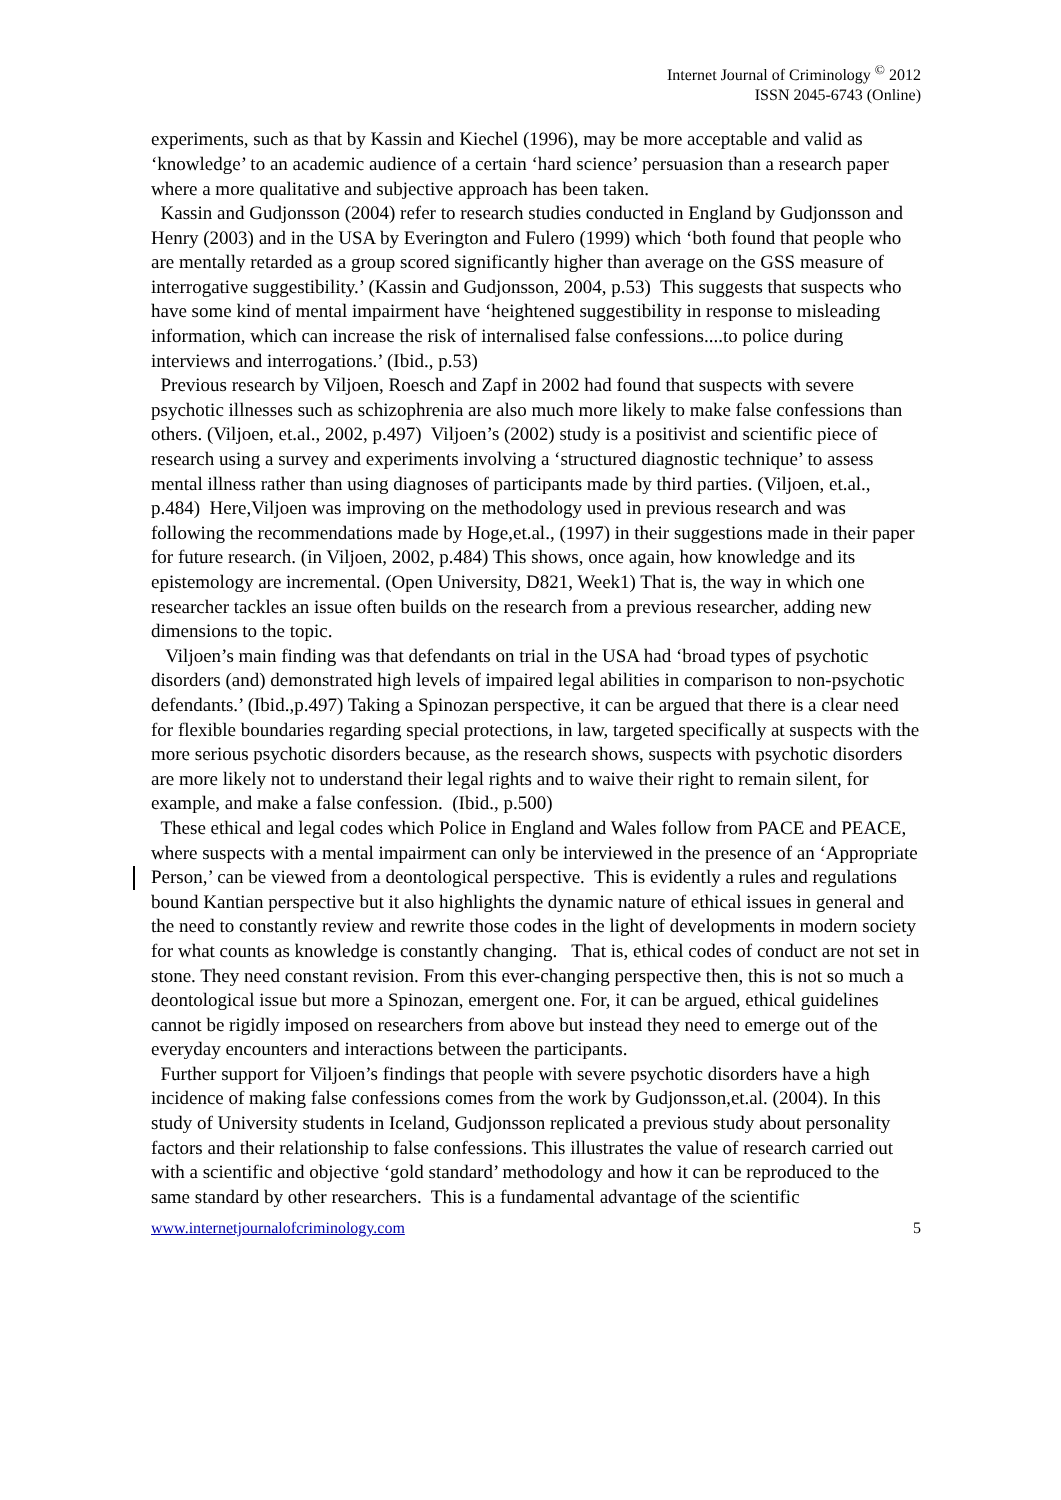Internet Journal of Criminology <sup>©</sup> 2012
ISSN 2045-6743 (Online)
experiments, such as that by Kassin and Kiechel (1996), may be more acceptable and valid as ‘knowledge’ to an academic audience of a certain ‘hard science’ persuasion than a research paper where a more qualitative and subjective approach has been taken.
Kassin and Gudjonsson (2004) refer to research studies conducted in England by Gudjonsson and Henry (2003) and in the USA by Everington and Fulero (1999) which ‘both found that people who are mentally retarded as a group scored significantly higher than average on the GSS measure of interrogative suggestibility.’ (Kassin and Gudjonsson, 2004, p.53) This suggests that suspects who have some kind of mental impairment have ‘heightened suggestibility in response to misleading information, which can increase the risk of internalised false confessions....to police during interviews and interrogations.’ (Ibid., p.53)
Previous research by Viljoen, Roesch and Zapf in 2002 had found that suspects with severe psychotic illnesses such as schizophrenia are also much more likely to make false confessions than others. (Viljoen, et.al., 2002, p.497) Viljoen’s (2002) study is a positivist and scientific piece of research using a survey and experiments involving a ‘structured diagnostic technique’ to assess mental illness rather than using diagnoses of participants made by third parties. (Viljoen, et.al., p.484) Here,Viljoen was improving on the methodology used in previous research and was following the recommendations made by Hoge,et.al., (1997) in their suggestions made in their paper for future research. (in Viljoen, 2002, p.484) This shows, once again, how knowledge and its epistemology are incremental. (Open University, D821, Week1) That is, the way in which one researcher tackles an issue often builds on the research from a previous researcher, adding new dimensions to the topic.
Viljoen’s main finding was that defendants on trial in the USA had ‘broad types of psychotic disorders (and) demonstrated high levels of impaired legal abilities in comparison to non-psychotic defendants.’ (Ibid.,p.497) Taking a Spinozan perspective, it can be argued that there is a clear need for flexible boundaries regarding special protections, in law, targeted specifically at suspects with the more serious psychotic disorders because, as the research shows, suspects with psychotic disorders are more likely not to understand their legal rights and to waive their right to remain silent, for example, and make a false confession. (Ibid., p.500)
These ethical and legal codes which Police in England and Wales follow from PACE and PEACE, where suspects with a mental impairment can only be interviewed in the presence of an ‘Appropriate Person,’ can be viewed from a deontological perspective. This is evidently a rules and regulations bound Kantian perspective but it also highlights the dynamic nature of ethical issues in general and the need to constantly review and rewrite those codes in the light of developments in modern society for what counts as knowledge is constantly changing. That is, ethical codes of conduct are not set in stone. They need constant revision. From this ever-changing perspective then, this is not so much a deontological issue but more a Spinozan, emergent one. For, it can be argued, ethical guidelines cannot be rigidly imposed on researchers from above but instead they need to emerge out of the everyday encounters and interactions between the participants.
Further support for Viljoen’s findings that people with severe psychotic disorders have a high incidence of making false confessions comes from the work by Gudjonsson,et.al. (2004). In this study of University students in Iceland, Gudjonsson replicated a previous study about personality factors and their relationship to false confessions. This illustrates the value of research carried out with a scientific and objective ‘gold standard’ methodology and how it can be reproduced to the same standard by other researchers. This is a fundamental advantage of the scientific
www.internetjournalofcriminology.com 5